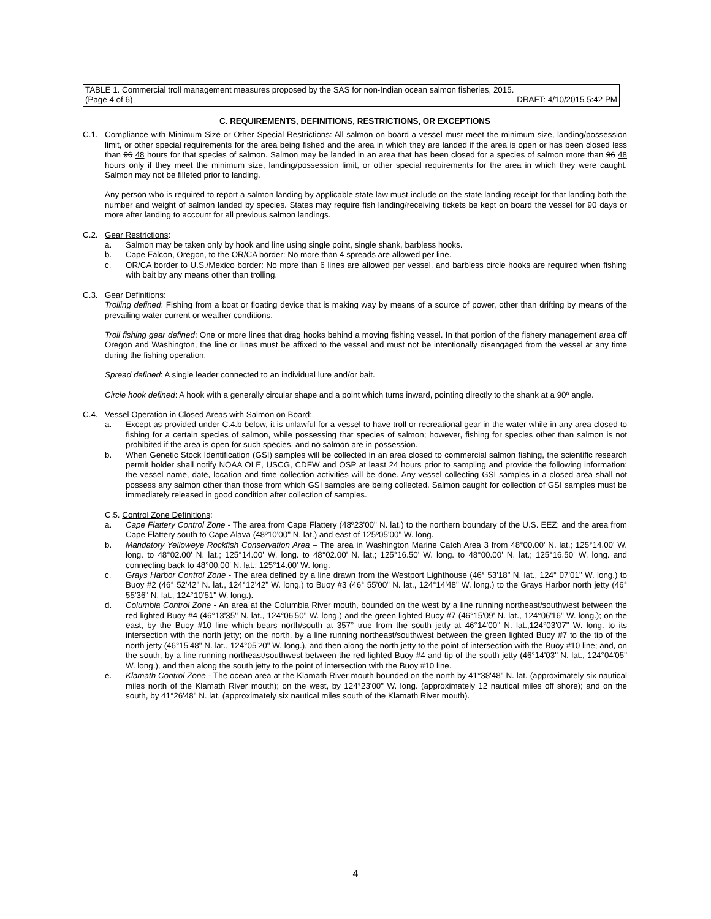TABLE 1. Commercial troll management measures proposed by the SAS for non-Indian ocean salmon fisheries, 2015.
(Page 4 of 6) DRAFT: 4/10/2015 5:42 PM
C. REQUIREMENTS, DEFINITIONS, RESTRICTIONS, OR EXCEPTIONS
C.1. Compliance with Minimum Size or Other Special Restrictions: All salmon on board a vessel must meet the minimum size, landing/possession limit, or other special requirements for the area being fished and the area in which they are landed if the area is open or has been closed less than 96 48 hours for that species of salmon. Salmon may be landed in an area that has been closed for a species of salmon more than 96 48 hours only if they meet the minimum size, landing/possession limit, or other special requirements for the area in which they were caught. Salmon may not be filleted prior to landing.
Any person who is required to report a salmon landing by applicable state law must include on the state landing receipt for that landing both the number and weight of salmon landed by species. States may require fish landing/receiving tickets be kept on board the vessel for 90 days or more after landing to account for all previous salmon landings.
C.2. Gear Restrictions:
a. Salmon may be taken only by hook and line using single point, single shank, barbless hooks.
b. Cape Falcon, Oregon, to the OR/CA border: No more than 4 spreads are allowed per line.
c. OR/CA border to U.S./Mexico border: No more than 6 lines are allowed per vessel, and barbless circle hooks are required when fishing with bait by any means other than trolling.
C.3. Gear Definitions:
Trolling defined: Fishing from a boat or floating device that is making way by means of a source of power, other than drifting by means of the prevailing water current or weather conditions.
Troll fishing gear defined: One or more lines that drag hooks behind a moving fishing vessel. In that portion of the fishery management area off Oregon and Washington, the line or lines must be affixed to the vessel and must not be intentionally disengaged from the vessel at any time during the fishing operation.
Spread defined: A single leader connected to an individual lure and/or bait.
Circle hook defined: A hook with a generally circular shape and a point which turns inward, pointing directly to the shank at a 90º angle.
C.4. Vessel Operation in Closed Areas with Salmon on Board:
a. Except as provided under C.4.b below, it is unlawful for a vessel to have troll or recreational gear in the water while in any area closed to fishing for a certain species of salmon, while possessing that species of salmon; however, fishing for species other than salmon is not prohibited if the area is open for such species, and no salmon are in possession.
b. When Genetic Stock Identification (GSI) samples will be collected in an area closed to commercial salmon fishing, the scientific research permit holder shall notify NOAA OLE, USCG, CDFW and OSP at least 24 hours prior to sampling and provide the following information: the vessel name, date, location and time collection activities will be done. Any vessel collecting GSI samples in a closed area shall not possess any salmon other than those from which GSI samples are being collected. Salmon caught for collection of GSI samples must be immediately released in good condition after collection of samples.
C.5. Control Zone Definitions:
a. Cape Flattery Control Zone - The area from Cape Flattery (48º23'00" N. lat.) to the northern boundary of the U.S. EEZ; and the area from Cape Flattery south to Cape Alava (48º10'00" N. lat.) and east of 125º05'00" W. long.
b. Mandatory Yelloweye Rockfish Conservation Area – The area in Washington Marine Catch Area 3 from 48°00.00' N. lat.; 125°14.00' W. long. to 48°02.00' N. lat.; 125°14.00' W. long. to 48°02.00' N. lat.; 125°16.50' W. long. to 48°00.00' N. lat.; 125°16.50' W. long. and connecting back to 48°00.00' N. lat.; 125°14.00' W. long.
c. Grays Harbor Control Zone - The area defined by a line drawn from the Westport Lighthouse (46° 53'18" N. lat., 124° 07'01" W. long.) to Buoy #2 (46° 52'42" N. lat., 124°12'42" W. long.) to Buoy #3 (46° 55'00" N. lat., 124°14'48" W. long.) to the Grays Harbor north jetty (46° 55'36" N. lat., 124°10'51" W. long.).
d. Columbia Control Zone - An area at the Columbia River mouth, bounded on the west by a line running northeast/southwest between the red lighted Buoy #4 (46°13'35" N. lat., 124°06'50" W. long.) and the green lighted Buoy #7 (46°15'09' N. lat., 124°06'16" W. long.); on the east, by the Buoy #10 line which bears north/south at 357° true from the south jetty at 46°14'00" N. lat.,124°03'07" W. long. to its intersection with the north jetty; on the north, by a line running northeast/southwest between the green lighted Buoy #7 to the tip of the north jetty (46°15'48" N. lat., 124°05'20" W. long.), and then along the north jetty to the point of intersection with the Buoy #10 line; and, on the south, by a line running northeast/southwest between the red lighted Buoy #4 and tip of the south jetty (46°14'03" N. lat., 124°04'05" W. long.), and then along the south jetty to the point of intersection with the Buoy #10 line.
e. Klamath Control Zone - The ocean area at the Klamath River mouth bounded on the north by 41°38'48" N. lat. (approximately six nautical miles north of the Klamath River mouth); on the west, by 124°23'00" W. long. (approximately 12 nautical miles off shore); and on the south, by 41°26'48" N. lat. (approximately six nautical miles south of the Klamath River mouth).
4